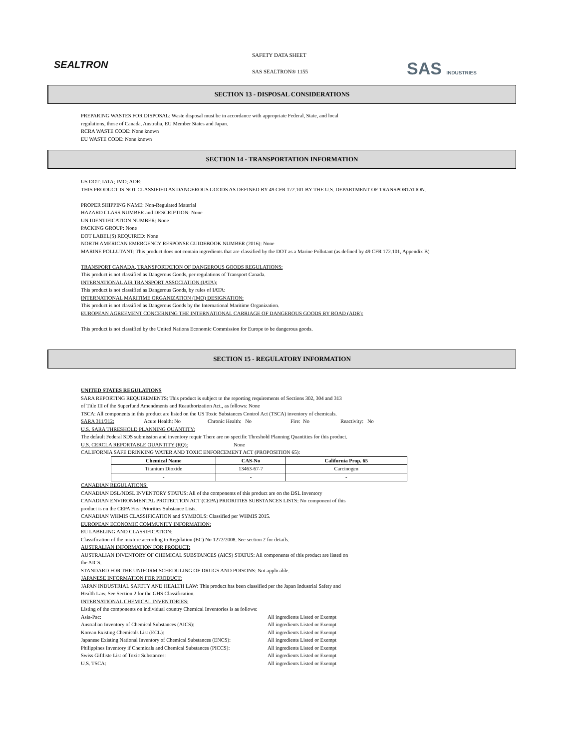SEALTRON
SAFETY DATA SHEET
SAS SEALTRON® 1155 SAS INDUSTRIES
SECTION 13 - DISPOSAL CONSIDERATIONS
PREPARING WASTES FOR DISPOSAL: Waste disposal must be in accordance with appropriate Federal, State, and local
regulations, those of Canada, Australia, EU Member States and Japan.
RCRA WASTE CODE: None known
EU WASTE CODE: None known
SECTION 14 - TRANSPORTATION INFORMATION
US DOT; IATA; IMO; ADR:
THIS PRODUCT IS NOT CLASSIFIED AS DANGEROUS GOODS AS DEFINED BY 49 CFR 172.101 BY THE U.S. DEPARTMENT OF TRANSPORTATION.
PROPER SHIPPING NAME: Non-Regulated Material
HAZARD CLASS NUMBER and DESCRIPTION: None
UN IDENTIFICATION NUMBER: None
PACKING GROUP: None
DOT LABEL(S) REQUIRED: None
NORTH AMERICAN EMERGENCY RESPONSE GUIDEBOOK NUMBER (2016): None
MARINE POLLUTANT: This product does not contain ingredients that are classified by the DOT as a Marine Pollutant (as defined by 49 CFR 172.101, Appendix B)
TRANSPORT CANADA, TRANSPORTATION OF DANGEROUS GOODS REGULATIONS:
This product is not classified as Dangerous Goods, per regulations of Transport Canada.
INTERNATIONAL AIR TRANSPORT ASSOCIATION (IATA):
This product is not classified as Dangerous Goods, by rules of IATA:
INTERNATIONAL MARITIME ORGANIZATION (IMO) DESIGNATION:
This product is not classified as Dangerous Goods by the International Maritime Organization.
EUROPEAN AGREEMENT CONCERNING THE INTERNATIONAL CARRIAGE OF DANGEROUS GOODS BY ROAD (ADR):
This product is not classified by the United Nations Economic Commission for Europe to be dangerous goods.
SECTION 15 - REGULATORY INFORMATION
UNITED STATES REGULATIONS
SARA REPORTING REQUIREMENTS: This product is subject to the reporting requirements of Sections 302, 304 and 313
of Title III of the Superfund Amendments and Reauthorization Act., as follows: None
TSCA: All components in this product are listed on the US Toxic Substances Control Act (TSCA) inventory of chemicals.
SARA 311/312: Acute Health: No Chronic Health: No Fire: No Reactivity: No
U.S. SARA THRESHOLD PLANNING QUANTITY:
The default Federal SDS submission and inventory requir There are no specific Threshold Planning Quantities for this product.
U.S. CERCLA REPORTABLE QUANTITY (RQ): None
CALIFORNIA SAFE DRINKING WATER AND TOXIC ENFORCEMENT ACT (PROPOSITION 65):
| Chemical Name | CAS-No | California Prop. 65 |
| --- | --- | --- |
| Titanium Dioxide | 13463-67-7 | Carcinogen |
| - | - | - |
CANADIAN REGULATIONS:
CANADIAN DSL/NDSL INVENTORY STATUS: All of the components of this product are on the DSL Inventory
CANADIAN ENVIRONMENTAL PROTECTION ACT (CEPA) PRIORITIES SUBSTANCES LISTS: No component of this
product is on the CEPA First Priorities Substance Lists.
CANADIAN WHMIS CLASSIFICATION and SYMBOLS: Classified per WHMIS 2015.
EUROPEAN ECONOMIC COMMUNITY INFORMATION:
EU LABELING AND CLASSIFICATION:
Classification of the mixture according to Regulation (EC) No 1272/2008. See section 2 for details.
AUSTRALIAN INFORMATION FOR PRODUCT:
AUSTRALIAN INVENTORY OF CHEMICAL SUBSTANCES (AICS) STATUS: All components of this product are listed on
the AICS.
STANDARD FOR THE UNIFORM SCHEDULING OF DRUGS AND POISONS: Not applicable.
JAPANESE INFORMATION FOR PRODUCT:
JAPAN INDUSTRIAL SAFETY AND HEALTH LAW: This product has been classified per the Japan Industrial Safety and
Health Law. See Section 2 for the GHS Classification.
INTERNATIONAL CHEMICAL INVENTORIES:
Listing of the components on individual country Chemical Inventories is as follows:
Asia-Pac: All ingredients Listed or Exempt
Australian Inventory of Chemical Substances (AICS): All ingredients Listed or Exempt
Korean Existing Chemicals List (ECL): All ingredients Listed or Exempt
Japanese Existing National Inventory of Chemical Substances (ENCS): All ingredients Listed or Exempt
Philippines Inventory if Chemicals and Chemical Substances (PICCS): All ingredients Listed or Exempt
Swiss Giftliste List of Toxic Substances: All ingredients Listed or Exempt
U.S. TSCA: All ingredients Listed or Exempt